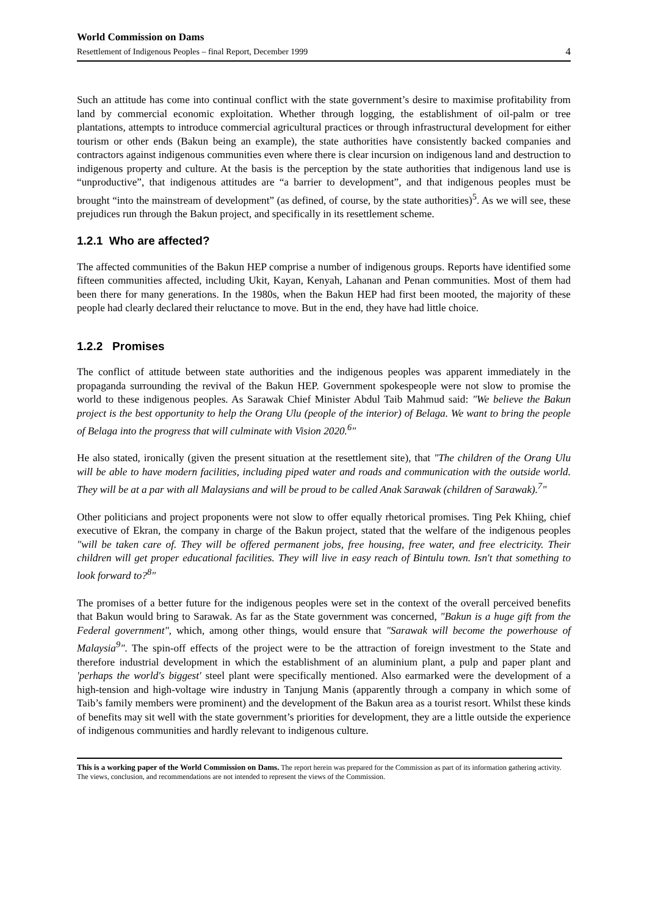World Commission on Dams
Resettlement of Indigenous Peoples – final Report, December 1999
4
Such an attitude has come into continual conflict with the state government’s desire to maximise profitability from land by commercial economic exploitation. Whether through logging, the establishment of oil-palm or tree plantations, attempts to introduce commercial agricultural practices or through infrastructural development for either tourism or other ends (Bakun being an example), the state authorities have consistently backed companies and contractors against indigenous communities even where there is clear incursion on indigenous land and destruction to indigenous property and culture. At the basis is the perception by the state authorities that indigenous land use is “unproductive”, that indigenous attitudes are “a barrier to development”, and that indigenous peoples must be brought “into the mainstream of development” (as defined, of course, by the state authorities)<sup>5</sup>. As we will see, these prejudices run through the Bakun project, and specifically in its resettlement scheme.
1.2.1 Who are affected?
The affected communities of the Bakun HEP comprise a number of indigenous groups. Reports have identified some fifteen communities affected, including Ukit, Kayan, Kenyah, Lahanan and Penan communities. Most of them had been there for many generations. In the 1980s, when the Bakun HEP had first been mooted, the majority of these people had clearly declared their reluctance to move. But in the end, they have had little choice.
1.2.2 Promises
The conflict of attitude between state authorities and the indigenous peoples was apparent immediately in the propaganda surrounding the revival of the Bakun HEP. Government spokespeople were not slow to promise the world to these indigenous peoples. As Sarawak Chief Minister Abdul Taib Mahmud said: "We believe the Bakun project is the best opportunity to help the Orang Ulu (people of the interior) of Belaga. We want to bring the people of Belaga into the progress that will culminate with Vision 2020.<sup>6</sup>"
He also stated, ironically (given the present situation at the resettlement site), that "The children of the Orang Ulu will be able to have modern facilities, including piped water and roads and communication with the outside world. They will be at a par with all Malaysians and will be proud to be called Anak Sarawak (children of Sarawak).<sup>7</sup>"
Other politicians and project proponents were not slow to offer equally rhetorical promises. Ting Pek Khiing, chief executive of Ekran, the company in charge of the Bakun project, stated that the welfare of the indigenous peoples "will be taken care of. They will be offered permanent jobs, free housing, free water, and free electricity. Their children will get proper educational facilities. They will live in easy reach of Bintulu town. Isn't that something to look forward to?<sup>8</sup>"
The promises of a better future for the indigenous peoples were set in the context of the overall perceived benefits that Bakun would bring to Sarawak. As far as the State government was concerned, "Bakun is a huge gift from the Federal government", which, among other things, would ensure that "Sarawak will become the powerhouse of Malaysia<sup>9</sup>". The spin-off effects of the project were to be the attraction of foreign investment to the State and therefore industrial development in which the establishment of an aluminium plant, a pulp and paper plant and 'perhaps the world's biggest' steel plant were specifically mentioned. Also earmarked were the development of a high-tension and high-voltage wire industry in Tanjung Manis (apparently through a company in which some of Taib’s family members were prominent) and the development of the Bakun area as a tourist resort. Whilst these kinds of benefits may sit well with the state government’s priorities for development, they are a little outside the experience of indigenous communities and hardly relevant to indigenous culture.
This is a working paper of the World Commission on Dams. The report herein was prepared for the Commission as part of its information gathering activity. The views, conclusion, and recommendations are not intended to represent the views of the Commission.